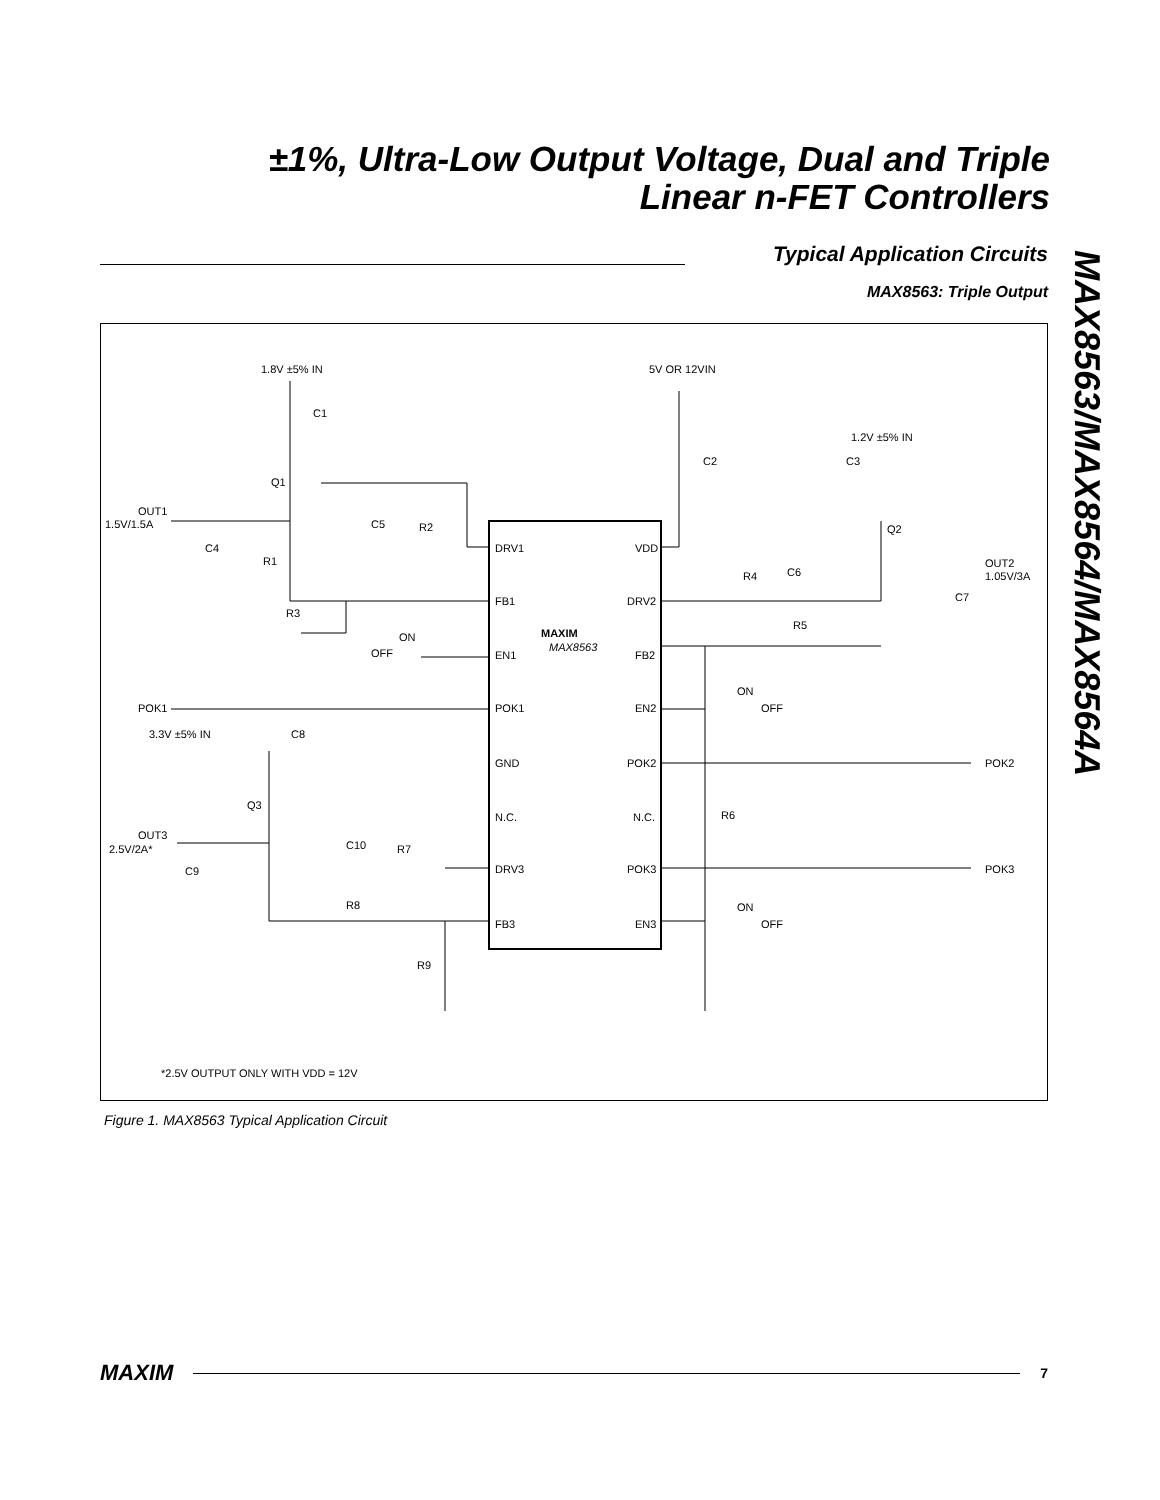±1%, Ultra-Low Output Voltage, Dual and Triple
Linear n-FET Controllers
Typical Application Circuits
MAX8563: Triple Output
MAX8563/MAX8564/MAX8564A
1.8V ±5% IN
5V OR 12VIN
C1
1.2V ±5% IN
C2
C3
Q1
OUT1
1.5V/1.5A
C5
R2
Q2
C4
R1
DRV1
VDD
OUT2
1.05V/3A
R4
C6
C7
FB1
DRV2
R3
MAXIM
R5
ON
MAX8563
OFF
EN1
FB2
ON
POK1
POK1
EN2
OFF
3.3V ±5% IN
C8
GND
POK2
POK2
Q3
R6
N.C.
N.C.
OUT3
2.5V/2A*
C10
R7
C9
DRV3
POK3
POK3
R8
ON
FB3
EN3
OFF
R9
*2.5V OUTPUT ONLY WITH VDD = 12V
Figure 1. MAX8563 Typical Application Circuit
MAXIM 7